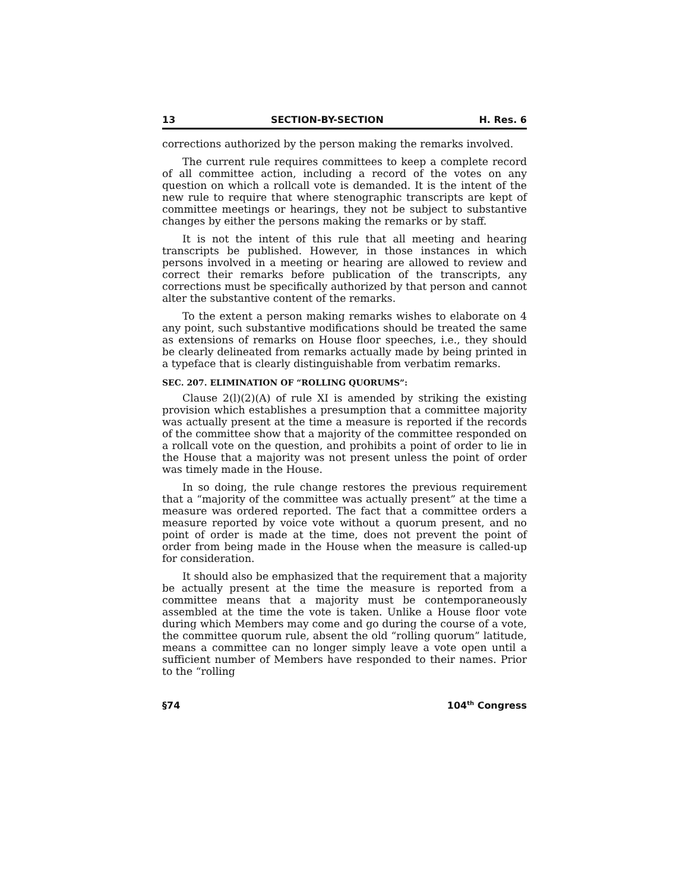13 SECTION-BY-SECTION H. Res. 6
corrections authorized by the person making the remarks involved.
The current rule requires committees to keep a complete record of all committee action, including a record of the votes on any question on which a rollcall vote is demanded. It is the intent of the new rule to require that where stenographic transcripts are kept of committee meetings or hearings, they not be subject to substantive changes by either the persons making the remarks or by staff.
It is not the intent of this rule that all meeting and hearing transcripts be published. However, in those instances in which persons involved in a meeting or hearing are allowed to review and correct their remarks before publication of the transcripts, any corrections must be specifically authorized by that person and cannot alter the substantive content of the remarks.
To the extent a person making remarks wishes to elaborate on 4 any point, such substantive modifications should be treated the same as extensions of remarks on House floor speeches, i.e., they should be clearly delineated from remarks actually made by being printed in a typeface that is clearly distinguishable from verbatim remarks.
SEC. 207. ELIMINATION OF “ROLLING QUORUMS”:
Clause 2(l)(2)(A) of rule XI is amended by striking the existing provision which establishes a presumption that a committee majority was actually present at the time a measure is reported if the records of the committee show that a majority of the committee responded on a rollcall vote on the question, and prohibits a point of order to lie in the House that a majority was not present unless the point of order was timely made in the House.
In so doing, the rule change restores the previous requirement that a “majority of the committee was actually present” at the time a measure was ordered reported. The fact that a committee orders a measure reported by voice vote without a quorum present, and no point of order is made at the time, does not prevent the point of order from being made in the House when the measure is called-up for consideration.
It should also be emphasized that the requirement that a majority be actually present at the time the measure is reported from a committee means that a majority must be contemporaneously assembled at the time the vote is taken. Unlike a House floor vote during which Members may come and go during the course of a vote, the committee quorum rule, absent the old “rolling quorum” latitude, means a committee can no longer simply leave a vote open until a sufficient number of Members have responded to their names. Prior to the “rolling
§74 104<sup>th</sup> Congress